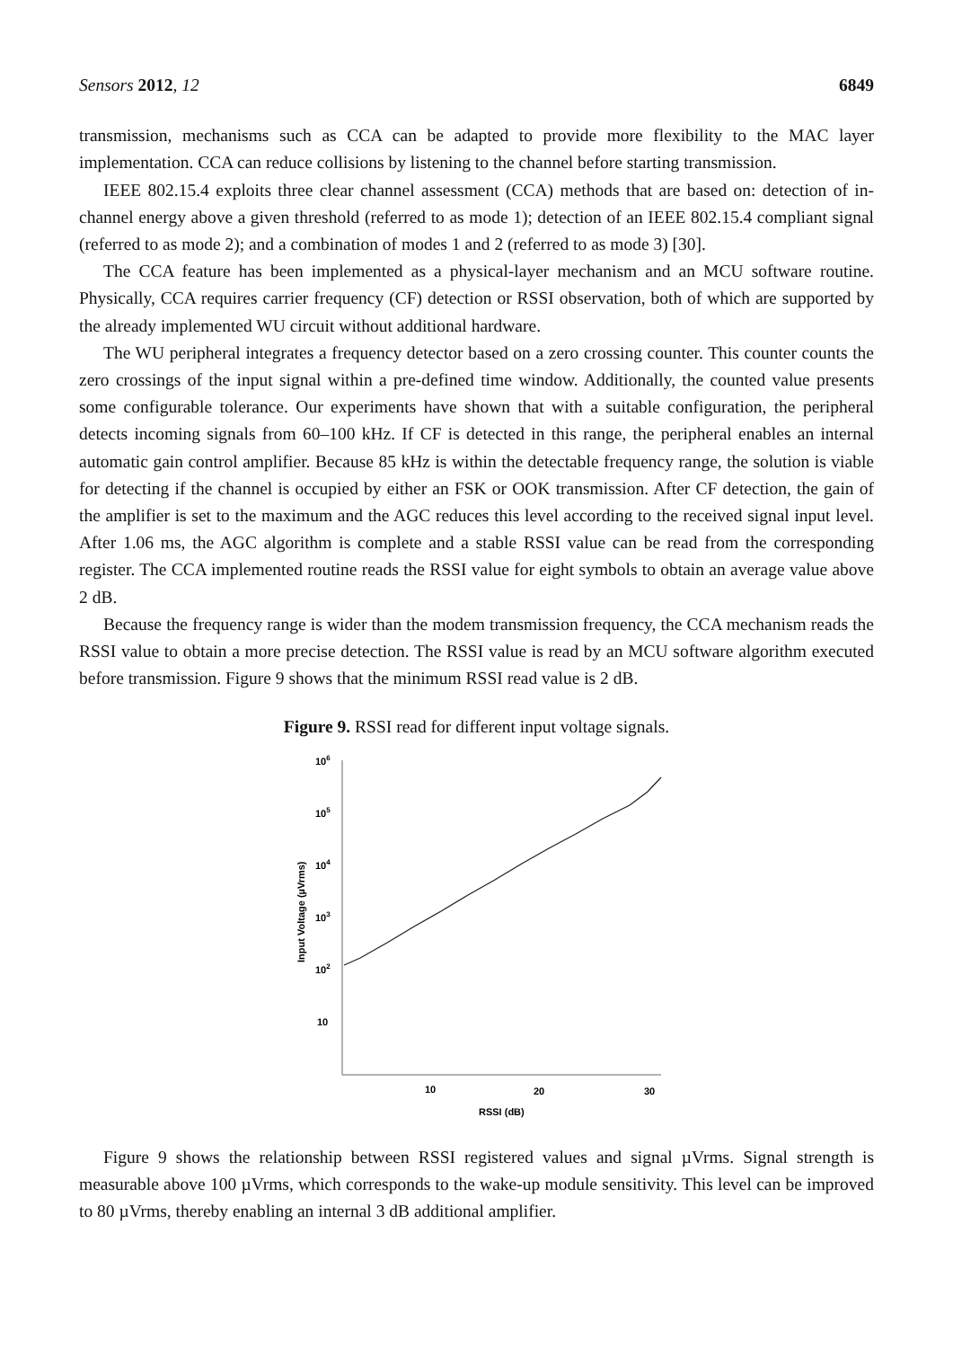Sensors 2012, 12 6849
transmission, mechanisms such as CCA can be adapted to provide more flexibility to the MAC layer implementation. CCA can reduce collisions by listening to the channel before starting transmission.
IEEE 802.15.4 exploits three clear channel assessment (CCA) methods that are based on: detection of in-channel energy above a given threshold (referred to as mode 1); detection of an IEEE 802.15.4 compliant signal (referred to as mode 2); and a combination of modes 1 and 2 (referred to as mode 3) [30].
The CCA feature has been implemented as a physical-layer mechanism and an MCU software routine. Physically, CCA requires carrier frequency (CF) detection or RSSI observation, both of which are supported by the already implemented WU circuit without additional hardware.
The WU peripheral integrates a frequency detector based on a zero crossing counter. This counter counts the zero crossings of the input signal within a pre-defined time window. Additionally, the counted value presents some configurable tolerance. Our experiments have shown that with a suitable configuration, the peripheral detects incoming signals from 60–100 kHz. If CF is detected in this range, the peripheral enables an internal automatic gain control amplifier. Because 85 kHz is within the detectable frequency range, the solution is viable for detecting if the channel is occupied by either an FSK or OOK transmission. After CF detection, the gain of the amplifier is set to the maximum and the AGC reduces this level according to the received signal input level. After 1.06 ms, the AGC algorithm is complete and a stable RSSI value can be read from the corresponding register. The CCA implemented routine reads the RSSI value for eight symbols to obtain an average value above 2 dB.
Because the frequency range is wider than the modem transmission frequency, the CCA mechanism reads the RSSI value to obtain a more precise detection. The RSSI value is read by an MCU software algorithm executed before transmission. Figure 9 shows that the minimum RSSI read value is 2 dB.
Figure 9. RSSI read for different input voltage signals.
106
105
104
103
102
10
10
20
30
RSSI (dB)
Input Voltage (µVrms)
Figure 9 shows the relationship between RSSI registered values and signal µVrms. Signal strength is measurable above 100 µVrms, which corresponds to the wake-up module sensitivity. This level can be improved to 80 µVrms, thereby enabling an internal 3 dB additional amplifier.